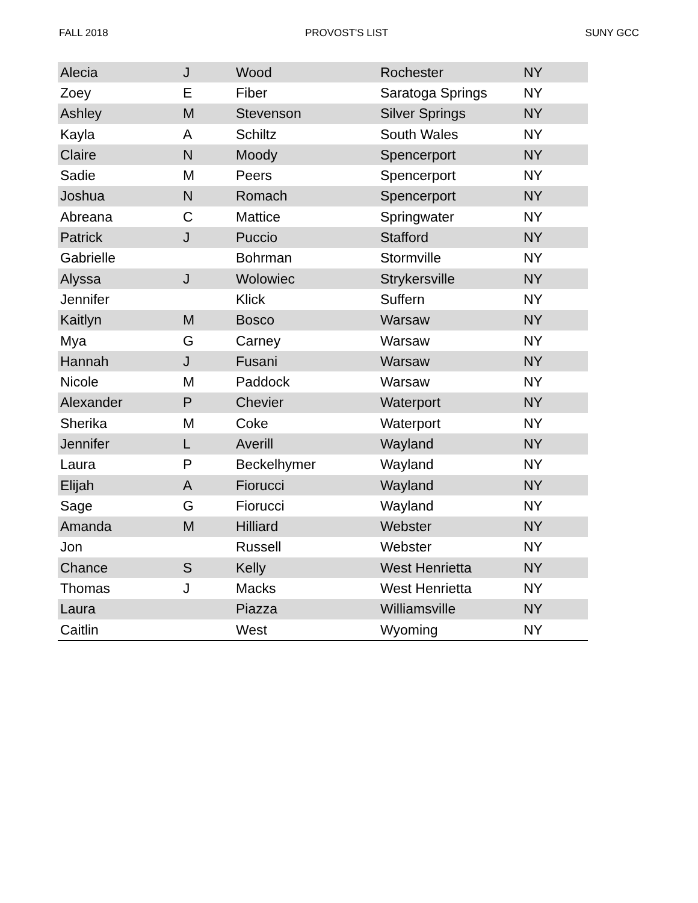FALL 2018 PROVOST'S LIST SUNY GCC
| Alecia | J | Wood | Rochester | NY |
| Zoey | E | Fiber | Saratoga Springs | NY |
| Ashley | M | Stevenson | Silver Springs | NY |
| Kayla | A | Schiltz | South Wales | NY |
| Claire | N | Moody | Spencerport | NY |
| Sadie | M | Peers | Spencerport | NY |
| Joshua | N | Romach | Spencerport | NY |
| Abreana | C | Mattice | Springwater | NY |
| Patrick | J | Puccio | Stafford | NY |
| Gabrielle | | Bohrman | Stormville | NY |
| Alyssa | J | Wolowiec | Strykersville | NY |
| Jennifer | | Klick | Suffern | NY |
| Kaitlyn | M | Bosco | Warsaw | NY |
| Mya | G | Carney | Warsaw | NY |
| Hannah | J | Fusani | Warsaw | NY |
| Nicole | M | Paddock | Warsaw | NY |
| Alexander | P | Chevier | Waterport | NY |
| Sherika | M | Coke | Waterport | NY |
| Jennifer | L | Averill | Wayland | NY |
| Laura | P | Beckelhymer | Wayland | NY |
| Elijah | A | Fiorucci | Wayland | NY |
| Sage | G | Fiorucci | Wayland | NY |
| Amanda | M | Hilliard | Webster | NY |
| Jon | | Russell | Webster | NY |
| Chance | S | Kelly | West Henrietta | NY |
| Thomas | J | Macks | West Henrietta | NY |
| Laura | | Piazza | Williamsville | NY |
| Caitlin | | West | Wyoming | NY |